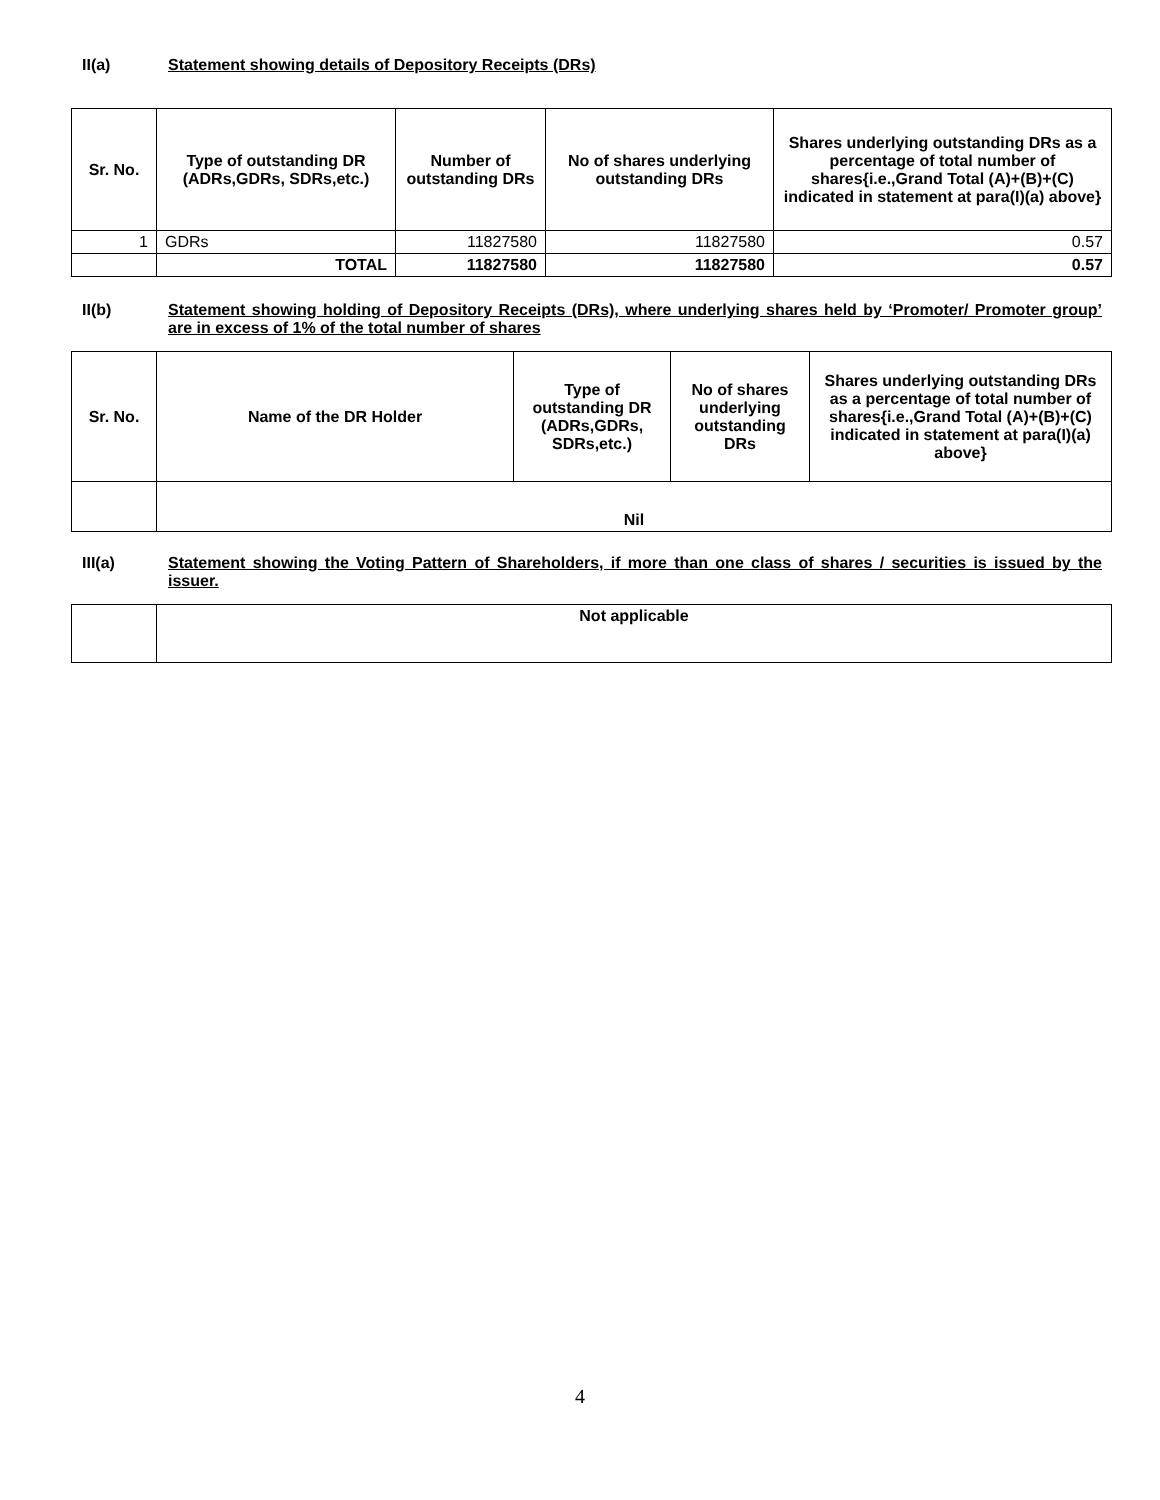II(a) Statement showing details of Depository Receipts (DRs)
| Sr. No. | Type of outstanding DR (ADRs,GDRs, SDRs,etc.) | Number of outstanding DRs | No of shares underlying outstanding DRs | Shares underlying outstanding DRs as a percentage of total number of shares{i.e.,Grand Total (A)+(B)+(C) indicated in statement at para(I)(a) above} |
| --- | --- | --- | --- | --- |
| 1 | GDRs | 11827580 | 11827580 | 0.57 |
| | TOTAL | 11827580 | 11827580 | 0.57 |
II(b) Statement showing holding of Depository Receipts (DRs), where underlying shares held by ‘Promoter/ Promoter group’ are in excess of 1% of the total number of shares
| Sr. No. | Name of the DR Holder | Type of outstanding DR (ADRs,GDRs, SDRs,etc.) | No of shares underlying outstanding DRs | Shares underlying outstanding DRs as a percentage of total number of shares{i.e.,Grand Total (A)+(B)+(C) indicated in statement at para(I)(a) above} |
| --- | --- | --- | --- | --- |
| | Nil | | | |
III(a) Statement showing the Voting Pattern of Shareholders, if more than one class of shares / securities is issued by the issuer.
| | Not applicable |
4